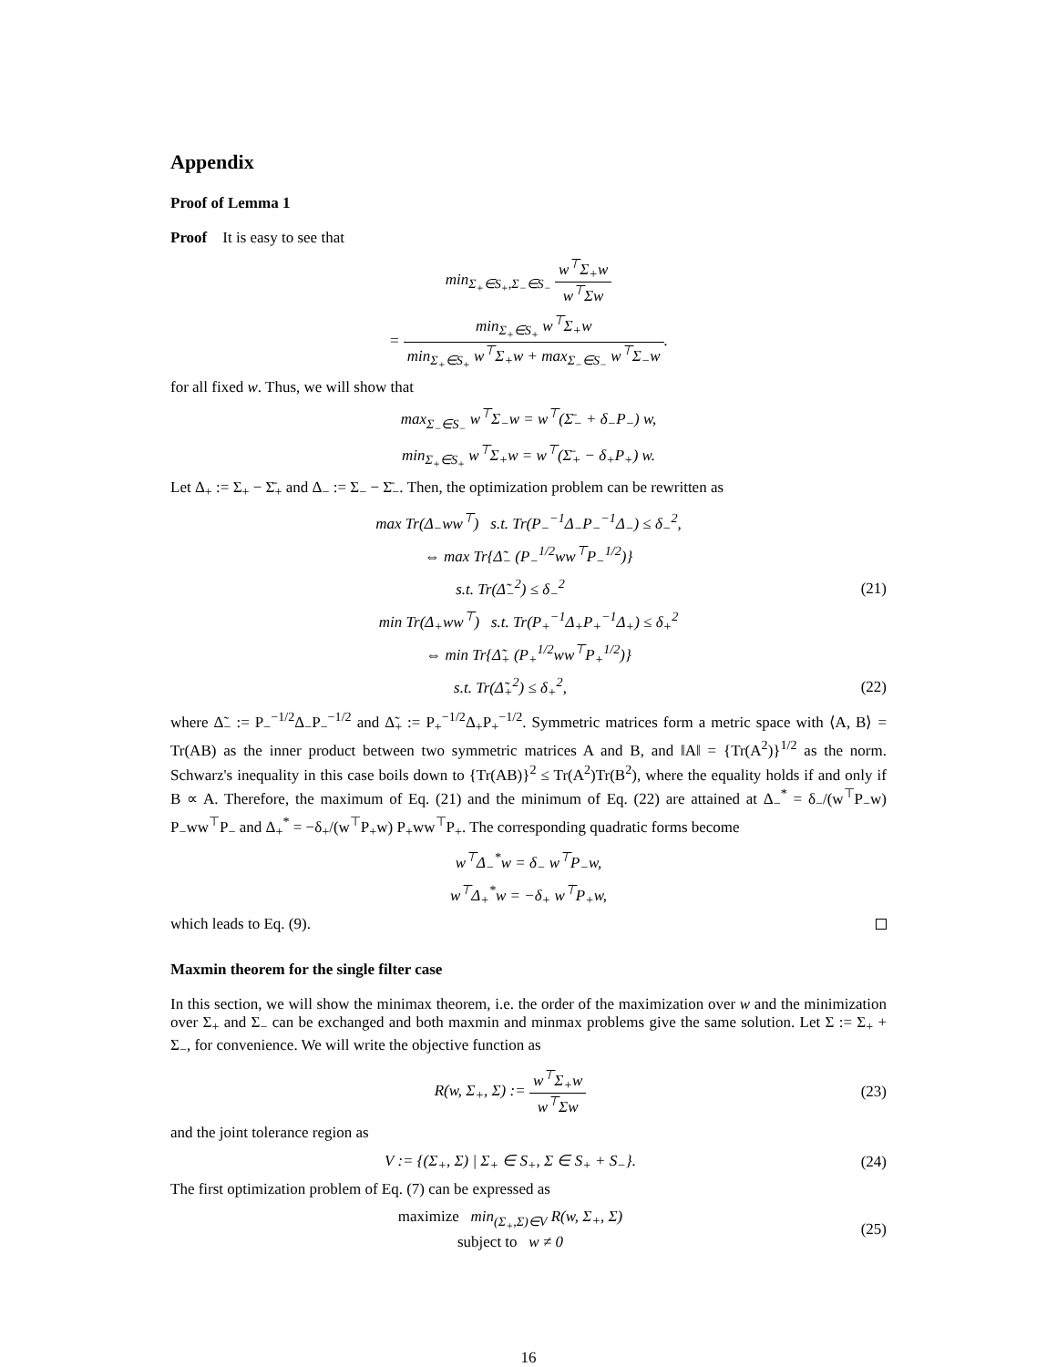Appendix
Proof of Lemma 1
Proof It is easy to see that
min<sub>Σ<sub>+</sub>∈S<sub>+</sub>,Σ<sub>−</sub>∈S<sub>−</sub></sub> w<sup>⊤</sup>Σ<sub>+</sub>w w<sup>⊤</sup>Σw
= min<sub>Σ<sub>+</sub>∈S<sub>+</sub></sub> w<sup>⊤</sup>Σ<sub>+</sub>w min<sub>Σ<sub>+</sub>∈S<sub>+</sub></sub> w<sup>⊤</sup>Σ<sub>+</sub>w + max<sub>Σ<sub>−</sub>∈S<sub>−</sub></sub> w<sup>⊤</sup>Σ<sub>−</sub>w.
for all fixed w. Thus, we will show that
max<sub>Σ<sub>−</sub>∈S<sub>−</sub></sub> w<sup>⊤</sup>Σ<sub>−</sub>w = w<sup>⊤</sup>(Σ̄<sub>−</sub> + δ<sub>−</sub>P<sub>−</sub>) w,
min<sub>Σ<sub>+</sub>∈S<sub>+</sub></sub> w<sup>⊤</sup>Σ<sub>+</sub>w = w<sup>⊤</sup>(Σ̄<sub>+</sub> − δ<sub>+</sub>P<sub>+</sub>) w.
Let Δ<sub>+</sub> := Σ<sub>+</sub> − Σ̄<sub>+</sub> and Δ<sub>−</sub> := Σ<sub>−</sub> − Σ̄<sub>−</sub>. Then, the optimization problem can be rewritten as
max Tr(Δ<sub>−</sub>ww<sup>⊤</sup>) s.t. Tr(P<sub>−</sub><sup>−1</sup>Δ<sub>−</sub>P<sub>−</sub><sup>−1</sup>Δ<sub>−</sub>) ≤ δ<sub>−</sub><sup>2</sup>,
⇔ max Tr{Δ̃<sub>−</sub> (P<sub>−</sub><sup>1/2</sup>ww<sup>⊤</sup>P<sub>−</sub><sup>1/2</sup>)}
s.t. Tr(Δ̃<sub>−</sub><sup>2</sup>) ≤ δ<sub>−</sub><sup>2</sup>
(21)
min Tr(Δ<sub>+</sub>ww<sup>⊤</sup>) s.t. Tr(P<sub>+</sub><sup>−1</sup>Δ<sub>+</sub>P<sub>+</sub><sup>−1</sup>Δ<sub>+</sub>) ≤ δ<sub>+</sub><sup>2</sup>
⇔ min Tr{Δ̃<sub>+</sub> (P<sub>+</sub><sup>1/2</sup>ww<sup>⊤</sup>P<sub>+</sub><sup>1/2</sup>)}
s.t. Tr(Δ̃<sub>+</sub><sup>2</sup>) ≤ δ<sub>+</sub><sup>2</sup>,
(22)
where Δ̃<sub>−</sub> := P<sub>−</sub><sup>−1/2</sup>Δ<sub>−</sub>P<sub>−</sub><sup>−1/2</sup> and Δ̃<sub>+</sub> := P<sub>+</sub><sup>−1/2</sup>Δ<sub>+</sub>P<sub>+</sub><sup>−1/2</sup>. Symmetric matrices form a metric space with ⟨A, B⟩ = Tr(AB) as the inner product between two symmetric matrices A and B, and ‖A‖ = {Tr(A<sup>2</sup>)}<sup>1/2</sup> as the norm. Schwarz's inequality in this case boils down to {Tr(AB)}<sup>2</sup> ≤ Tr(A<sup>2</sup>)Tr(B<sup>2</sup>), where the equality holds if and only if B ∝ A. Therefore, the maximum of Eq. (21) and the minimum of Eq. (22) are attained at Δ<sub>−</sub><sup>*</sup> = δ<sub>−</sub>/(w<sup>⊤</sup>P<sub>−</sub>w) P<sub>−</sub>ww<sup>⊤</sup>P<sub>−</sub> and Δ<sub>+</sub><sup>*</sup> = −δ<sub>+</sub>/(w<sup>⊤</sup>P<sub>+</sub>w) P<sub>+</sub>ww<sup>⊤</sup>P<sub>+</sub>. The corresponding quadratic forms become
w<sup>⊤</sup>Δ<sub>−</sub><sup>*</sup>w = δ<sub>−</sub> w<sup>⊤</sup>P<sub>−</sub>w,
w<sup>⊤</sup>Δ<sub>+</sub><sup>*</sup>w = −δ<sub>+</sub> w<sup>⊤</sup>P<sub>+</sub>w,
which leads to Eq. (9).
Maxmin theorem for the single filter case
In this section, we will show the minimax theorem, i.e. the order of the maximization over w and the minimization over Σ<sub>+</sub> and Σ<sub>−</sub> can be exchanged and both maxmin and minmax problems give the same solution. Let Σ := Σ<sub>+</sub> + Σ<sub>−</sub>, for convenience. We will write the objective function as
R(w, Σ<sub>+</sub>, Σ) := w<sup>⊤</sup>Σ<sub>+</sub>w w<sup>⊤</sup>Σw
(23)
and the joint tolerance region as
V := {(Σ<sub>+</sub>, Σ) | Σ<sub>+</sub> ∈ S<sub>+</sub>, Σ ∈ S<sub>+</sub> + S<sub>−</sub>}.
(24)
The first optimization problem of Eq. (7) can be expressed as
maximize min<sub>(Σ<sub>+</sub>,Σ)∈V</sub> R(w, Σ<sub>+</sub>, Σ)
subject to w ≠ 0
(25)
16